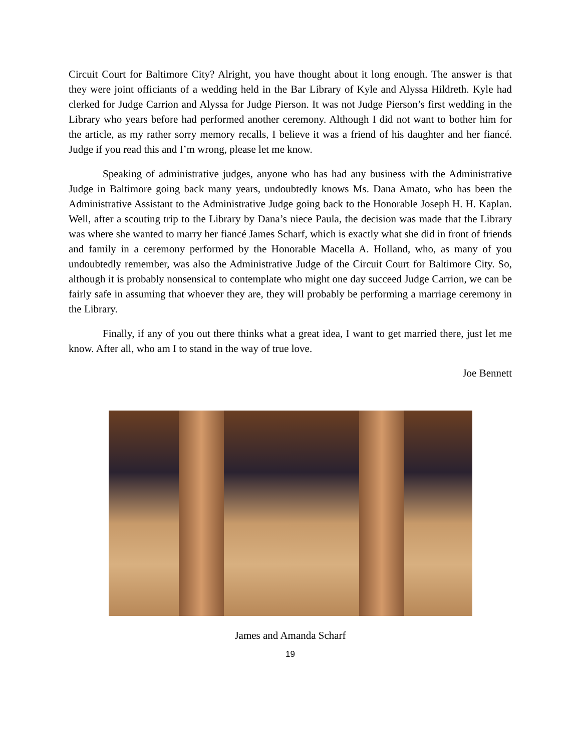Circuit Court for Baltimore City? Alright, you have thought about it long enough. The answer is that they were joint officiants of a wedding held in the Bar Library of Kyle and Alyssa Hildreth. Kyle had clerked for Judge Carrion and Alyssa for Judge Pierson. It was not Judge Pierson’s first wedding in the Library who years before had performed another ceremony. Although I did not want to bother him for the article, as my rather sorry memory recalls, I believe it was a friend of his daughter and her fiancé. Judge if you read this and I’m wrong, please let me know.
Speaking of administrative judges, anyone who has had any business with the Administrative Judge in Baltimore going back many years, undoubtedly knows Ms. Dana Amato, who has been the Administrative Assistant to the Administrative Judge going back to the Honorable Joseph H. H. Kaplan. Well, after a scouting trip to the Library by Dana’s niece Paula, the decision was made that the Library was where she wanted to marry her fiancé James Scharf, which is exactly what she did in front of friends and family in a ceremony performed by the Honorable Macella A. Holland, who, as many of you undoubtedly remember, was also the Administrative Judge of the Circuit Court for Baltimore City. So, although it is probably nonsensical to contemplate who might one day succeed Judge Carrion, we can be fairly safe in assuming that whoever they are, they will probably be performing a marriage ceremony in the Library.
Finally, if any of you out there thinks what a great idea, I want to get married there, just let me know. After all, who am I to stand in the way of true love.
Joe Bennett
James and Amanda Scharf
19